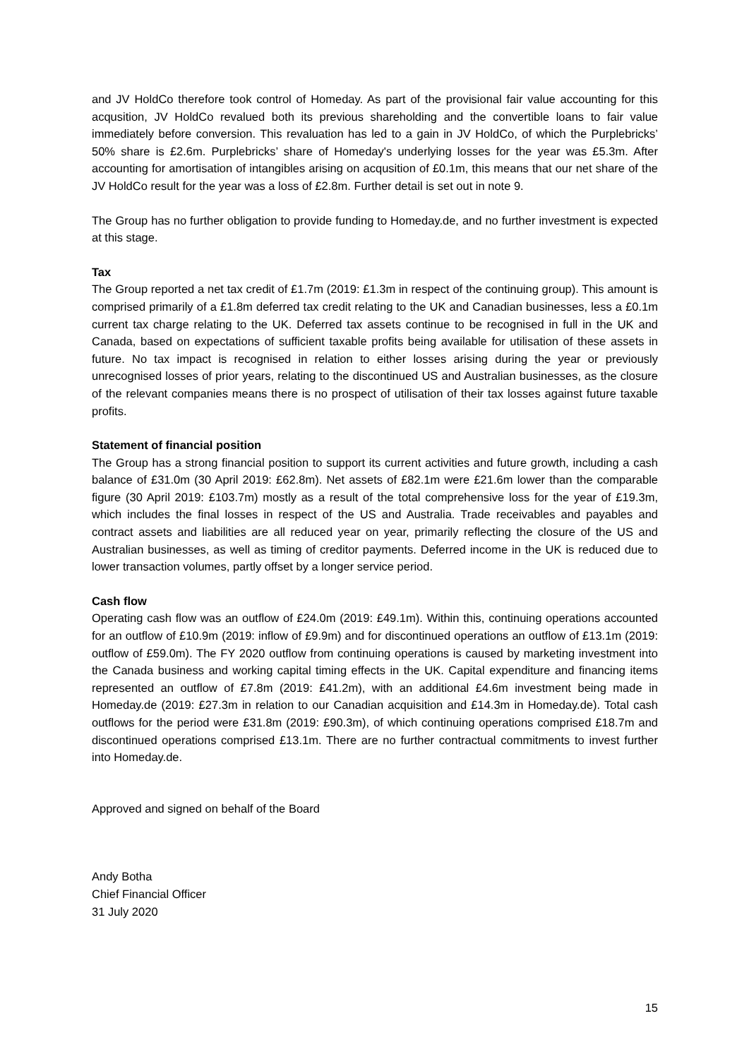and JV HoldCo therefore took control of Homeday. As part of the provisional fair value accounting for this acqusition, JV HoldCo revalued both its previous shareholding and the convertible loans to fair value immediately before conversion. This revaluation has led to a gain in JV HoldCo, of which the Purplebricks’ 50% share is £2.6m. Purplebricks’ share of Homeday's underlying losses for the year was £5.3m. After accounting for amortisation of intangibles arising on acqusition of £0.1m, this means that our net share of the JV HoldCo result for the year was a loss of £2.8m. Further detail is set out in note 9.
The Group has no further obligation to provide funding to Homeday.de, and no further investment is expected at this stage.
Tax
The Group reported a net tax credit of £1.7m (2019: £1.3m in respect of the continuing group). This amount is comprised primarily of a £1.8m deferred tax credit relating to the UK and Canadian businesses, less a £0.1m current tax charge relating to the UK. Deferred tax assets continue to be recognised in full in the UK and Canada, based on expectations of sufficient taxable profits being available for utilisation of these assets in future. No tax impact is recognised in relation to either losses arising during the year or previously unrecognised losses of prior years, relating to the discontinued US and Australian businesses, as the closure of the relevant companies means there is no prospect of utilisation of their tax losses against future taxable profits.
Statement of financial position
The Group has a strong financial position to support its current activities and future growth, including a cash balance of £31.0m (30 April 2019: £62.8m). Net assets of £82.1m were £21.6m lower than the comparable figure (30 April 2019: £103.7m) mostly as a result of the total comprehensive loss for the year of £19.3m, which includes the final losses in respect of the US and Australia. Trade receivables and payables and contract assets and liabilities are all reduced year on year, primarily reflecting the closure of the US and Australian businesses, as well as timing of creditor payments. Deferred income in the UK is reduced due to lower transaction volumes, partly offset by a longer service period.
Cash flow
Operating cash flow was an outflow of £24.0m (2019: £49.1m). Within this, continuing operations accounted for an outflow of £10.9m (2019: inflow of £9.9m) and for discontinued operations an outflow of £13.1m (2019: outflow of £59.0m). The FY 2020 outflow from continuing operations is caused by marketing investment into the Canada business and working capital timing effects in the UK. Capital expenditure and financing items represented an outflow of £7.8m (2019: £41.2m), with an additional £4.6m investment being made in Homeday.de (2019: £27.3m in relation to our Canadian acquisition and £14.3m in Homeday.de). Total cash outflows for the period were £31.8m (2019: £90.3m), of which continuing operations comprised £18.7m and discontinued operations comprised £13.1m. There are no further contractual commitments to invest further into Homeday.de.
Approved and signed on behalf of the Board
Andy Botha
Chief Financial Officer
31 July 2020
15